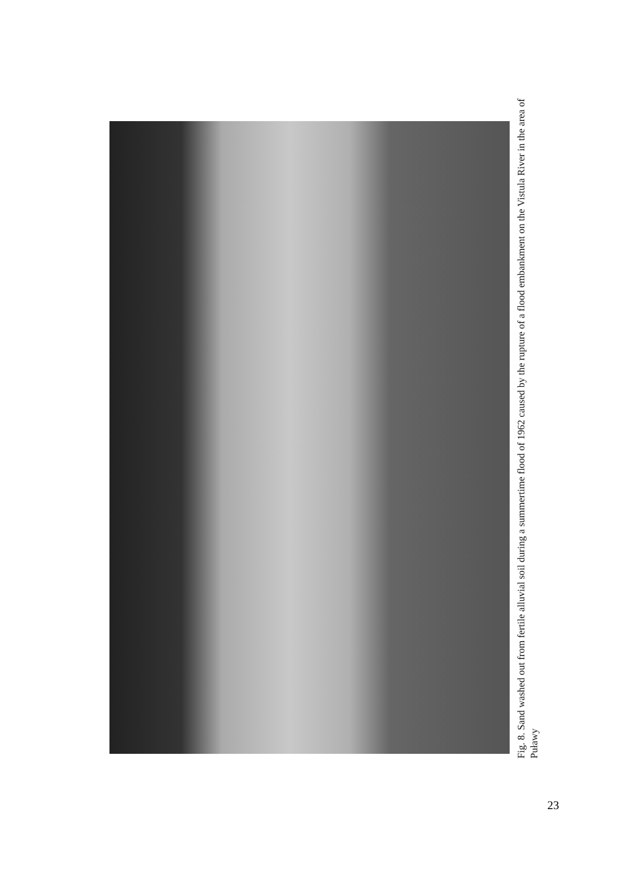Fig. 8. Sand washed out from fertile alluvial soil during a summertime flood of 1962 caused by the rupture of a flood embankment on the Vistula River in the area of Puławy
23